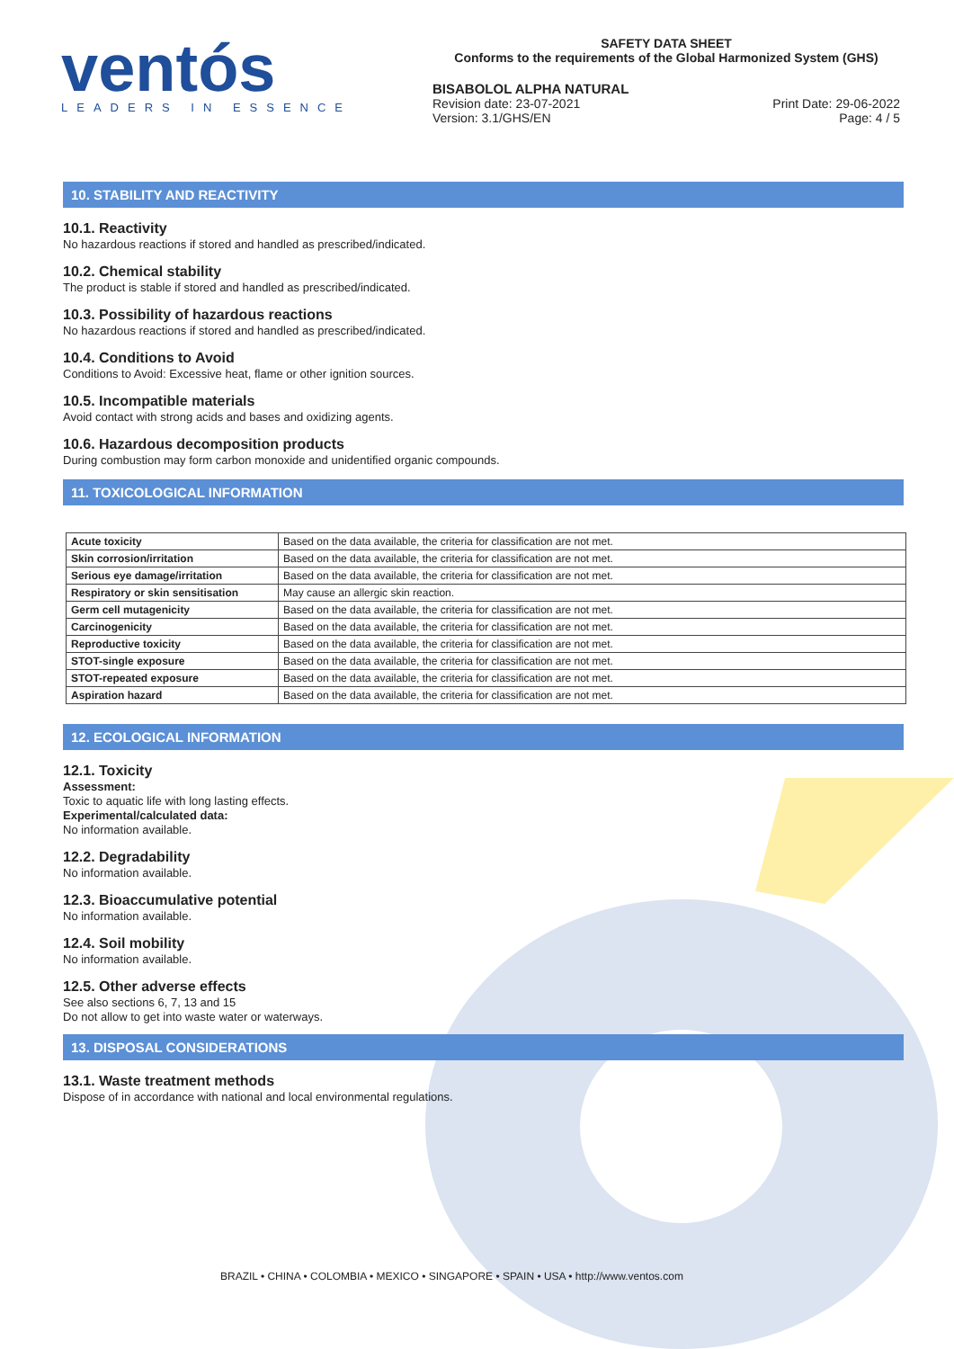ventós
LEADERS IN ESSENCE
SAFETY DATA SHEET
Conforms to the requirements of the Global Harmonized System (GHS)
BISABOLOL ALPHA NATURAL
Revision date: 23-07-2021
Version: 3.1/GHS/EN
Print Date: 29-06-2022
Page: 4 / 5
10. STABILITY AND REACTIVITY
10.1. Reactivity
No hazardous reactions if stored and handled as prescribed/indicated.
10.2. Chemical stability
The product is stable if stored and handled as prescribed/indicated.
10.3. Possibility of hazardous reactions
No hazardous reactions if stored and handled as prescribed/indicated.
10.4. Conditions to Avoid
Conditions to Avoid: Excessive heat, flame or other ignition sources.
10.5. Incompatible materials
Avoid contact with strong acids and bases and oxidizing agents.
10.6. Hazardous decomposition products
During combustion may form carbon monoxide and unidentified organic compounds.
11. TOXICOLOGICAL INFORMATION
| Acute toxicity | Based on the data available, the criteria for classification are not met. |
| Skin corrosion/irritation | Based on the data available, the criteria for classification are not met. |
| Serious eye damage/irritation | Based on the data available, the criteria for classification are not met. |
| Respiratory or skin sensitisation | May cause an allergic skin reaction. |
| Germ cell mutagenicity | Based on the data available, the criteria for classification are not met. |
| Carcinogenicity | Based on the data available, the criteria for classification are not met. |
| Reproductive toxicity | Based on the data available, the criteria for classification are not met. |
| STOT-single exposure | Based on the data available, the criteria for classification are not met. |
| STOT-repeated exposure | Based on the data available, the criteria for classification are not met. |
| Aspiration hazard | Based on the data available, the criteria for classification are not met. |
12. ECOLOGICAL INFORMATION
12.1. Toxicity
Assessment:
Toxic to aquatic life with long lasting effects.
Experimental/calculated data:
No information available.
12.2. Degradability
No information available.
12.3. Bioaccumulative potential
No information available.
12.4. Soil mobility
No information available.
12.5. Other adverse effects
See also sections 6, 7, 13 and 15
Do not allow to get into waste water or waterways.
13. DISPOSAL CONSIDERATIONS
13.1. Waste treatment methods
Dispose of in accordance with national and local environmental regulations.
BRAZIL • CHINA • COLOMBIA • MEXICO • SINGAPORE • SPAIN • USA • http://www.ventos.com